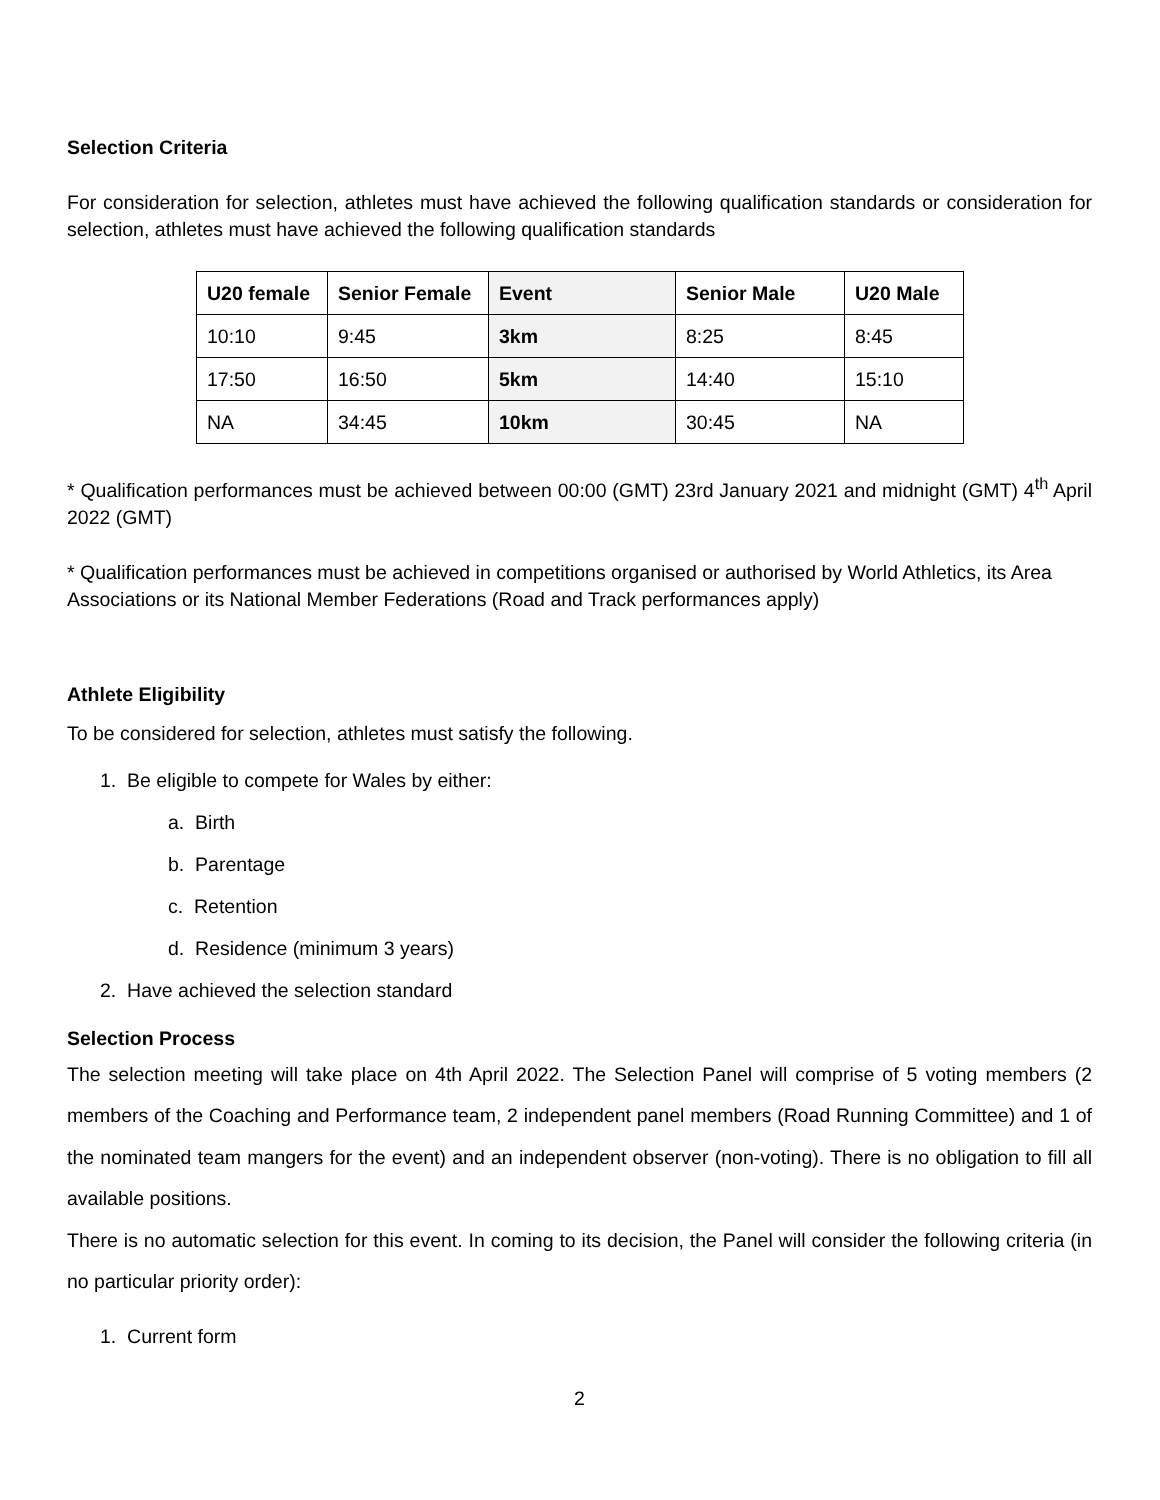Selection Criteria
For consideration for selection, athletes must have achieved the following qualification standards or consideration for selection, athletes must have achieved the following qualification standards
| U20 female | Senior Female | Event | Senior Male | U20 Male |
| --- | --- | --- | --- | --- |
| 10:10 | 9:45 | 3km | 8:25 | 8:45 |
| 17:50 | 16:50 | 5km | 14:40 | 15:10 |
| NA | 34:45 | 10km | 30:45 | NA |
* Qualification performances must be achieved between 00:00 (GMT) 23rd January 2021 and midnight (GMT) 4<sup>th</sup> April 2022 (GMT)
* Qualification performances must be achieved in competitions organised or authorised by World Athletics, its Area Associations or its National Member Federations (Road and Track performances apply)
Athlete Eligibility
To be considered for selection, athletes must satisfy the following.
1. Be eligible to compete for Wales by either:
a. Birth
b. Parentage
c. Retention
d. Residence (minimum 3 years)
2. Have achieved the selection standard
Selection Process
The selection meeting will take place on 4th April 2022. The Selection Panel will comprise of 5 voting members (2 members of the Coaching and Performance team, 2 independent panel members (Road Running Committee) and 1 of the nominated team mangers for the event) and an independent observer (non-voting). There is no obligation to fill all available positions.
There is no automatic selection for this event. In coming to its decision, the Panel will consider the following criteria (in no particular priority order):
1. Current form
2